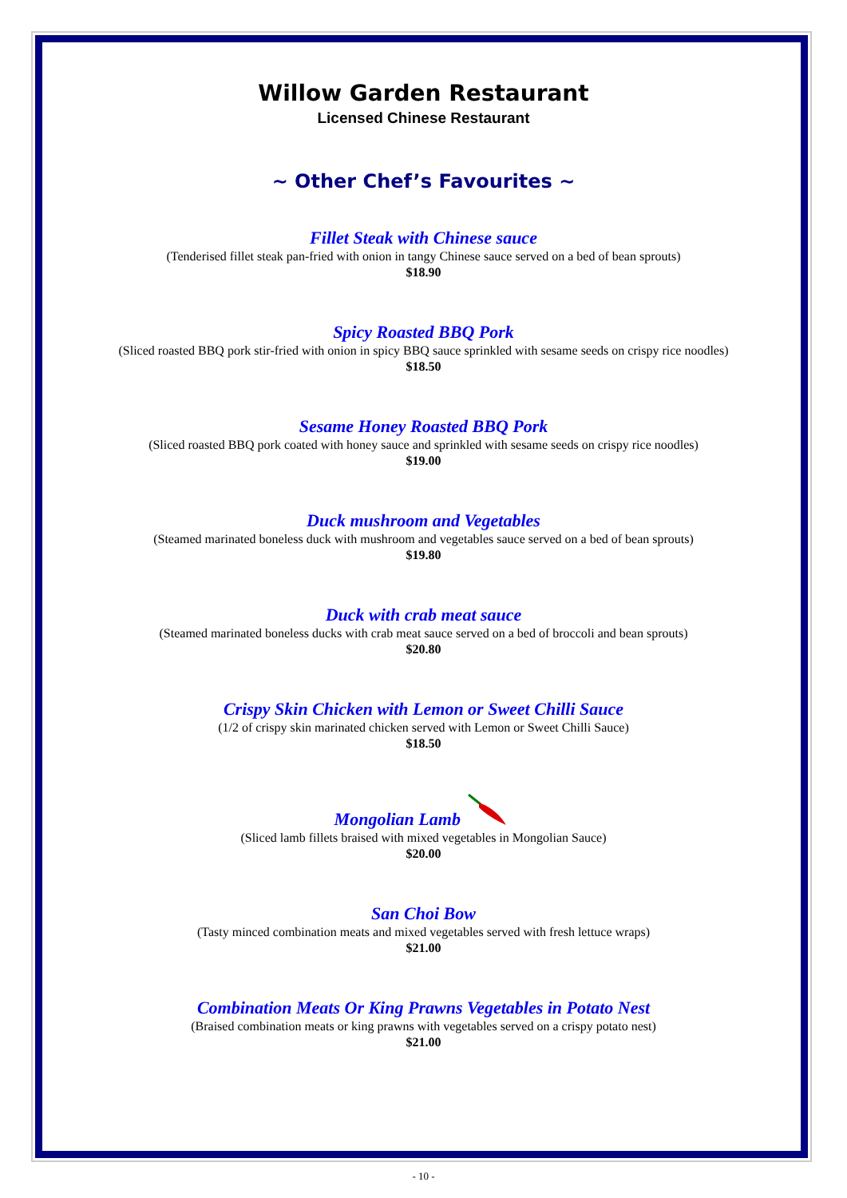Willow Garden Restaurant
Licensed Chinese Restaurant
~ Other Chef’s Favourites ~
Fillet Steak with Chinese sauce
(Tenderised fillet steak pan-fried with onion in tangy Chinese sauce served on a bed of bean sprouts)
$18.90
Spicy Roasted BBQ Pork
(Sliced roasted BBQ pork stir-fried with onion in spicy BBQ sauce sprinkled with sesame seeds on crispy rice noodles)
$18.50
Sesame Honey Roasted BBQ Pork
(Sliced roasted BBQ pork coated with honey sauce and sprinkled with sesame seeds on crispy rice noodles)
$19.00
Duck mushroom and Vegetables
(Steamed marinated boneless duck with mushroom and vegetables sauce served on a bed of bean sprouts)
$19.80
Duck with crab meat sauce
(Steamed marinated boneless ducks with crab meat sauce served on a bed of broccoli and bean sprouts)
$20.80
Crispy Skin Chicken with Lemon or Sweet Chilli Sauce
(1/2 of crispy skin marinated chicken served with Lemon or Sweet Chilli Sauce)
$18.50
Mongolian Lamb
(Sliced lamb fillets braised with mixed vegetables in Mongolian Sauce)
$20.00
San Choi Bow
(Tasty minced combination meats and mixed vegetables served with fresh lettuce wraps)
$21.00
Combination Meats Or King Prawns Vegetables in Potato Nest
(Braised combination meats or king prawns with vegetables served on a crispy potato nest)
$21.00
- 10 -